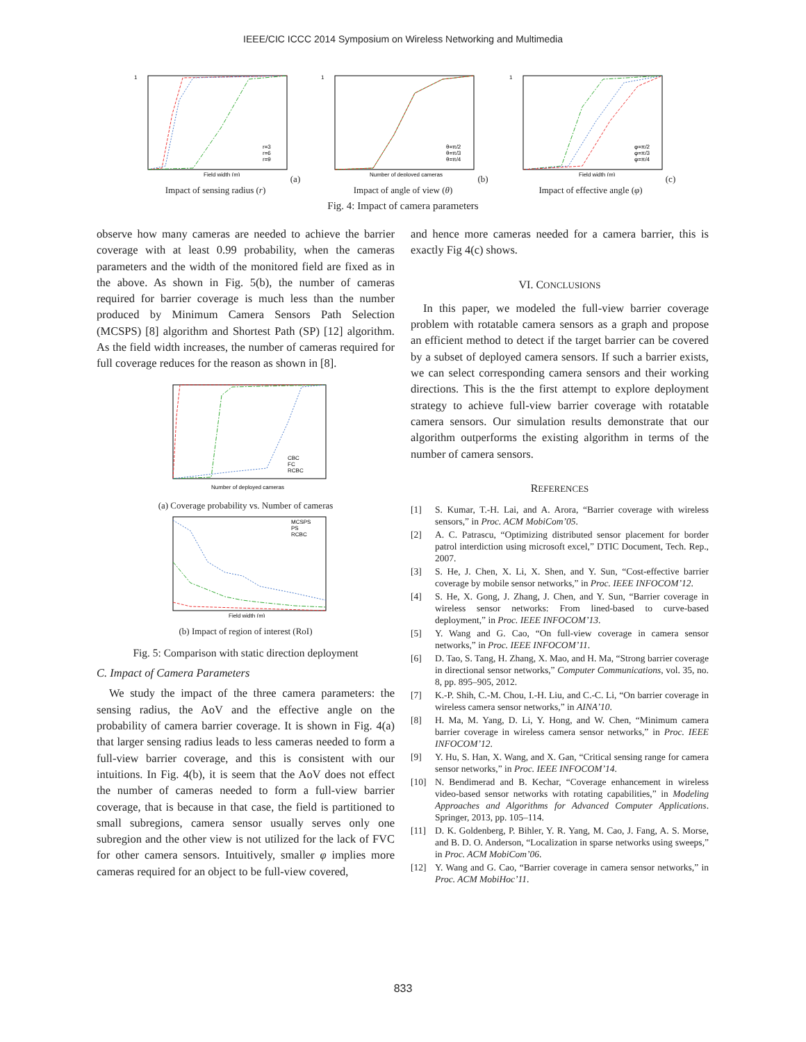IEEE/CIC ICCC 2014 Symposium on Wireless Networking and Multimedia
1
r=3
r=6
r=9
Field width (m)
(a) Impact of sensing radius (r)
1
θ=π/2
θ=π/3
θ=π/4
Number of deployed cameras
(b) Impact of angle of view (θ)
1
φ=π/2
φ=π/3
φ=π/4
Field width (m)
(c) Impact of effective angle (φ)
Fig. 4: Impact of camera parameters
observe how many cameras are needed to achieve the barrier coverage with at least 0.99 probability, when the cameras parameters and the width of the monitored field are fixed as in the above. As shown in Fig. 5(b), the number of cameras required for barrier coverage is much less than the number produced by Minimum Camera Sensors Path Selection (MCSPS) [8] algorithm and Shortest Path (SP) [12] algorithm. As the field width increases, the number of cameras required for full coverage reduces for the reason as shown in [8].
CBC
FC
RCBC
Number of deployed cameras
(a) Coverage probability vs. Number of cameras
MCSPS
PS
RCBC
Field width (m)
(b) Impact of region of interest (RoI)
Fig. 5: Comparison with static direction deployment
C. Impact of Camera Parameters
We study the impact of the three camera parameters: the sensing radius, the AoV and the effective angle on the probability of camera barrier coverage. It is shown in Fig. 4(a) that larger sensing radius leads to less cameras needed to form a full-view barrier coverage, and this is consistent with our intuitions. In Fig. 4(b), it is seem that the AoV does not effect the number of cameras needed to form a full-view barrier coverage, that is because in that case, the field is partitioned to small subregions, camera sensor usually serves only one subregion and the other view is not utilized for the lack of FVC for other camera sensors. Intuitively, smaller φ implies more cameras required for an object to be full-view covered,
and hence more cameras needed for a camera barrier, this is exactly Fig 4(c) shows.
VI. CONCLUSIONS
In this paper, we modeled the full-view barrier coverage problem with rotatable camera sensors as a graph and propose an efficient method to detect if the target barrier can be covered by a subset of deployed camera sensors. If such a barrier exists, we can select corresponding camera sensors and their working directions. This is the the first attempt to explore deployment strategy to achieve full-view barrier coverage with rotatable camera sensors. Our simulation results demonstrate that our algorithm outperforms the existing algorithm in terms of the number of camera sensors.
REFERENCES
[1] S. Kumar, T.-H. Lai, and A. Arora, “Barrier coverage with wireless sensors,” in Proc. ACM MobiCom’05.
[2] A. C. Patrascu, “Optimizing distributed sensor placement for border patrol interdiction using microsoft excel,” DTIC Document, Tech. Rep., 2007.
[3] S. He, J. Chen, X. Li, X. Shen, and Y. Sun, “Cost-effective barrier coverage by mobile sensor networks,” in Proc. IEEE INFOCOM’12.
[4] S. He, X. Gong, J. Zhang, J. Chen, and Y. Sun, “Barrier coverage in wireless sensor networks: From lined-based to curve-based deployment,” in Proc. IEEE INFOCOM’13.
[5] Y. Wang and G. Cao, “On full-view coverage in camera sensor networks,” in Proc. IEEE INFOCOM’11.
[6] D. Tao, S. Tang, H. Zhang, X. Mao, and H. Ma, “Strong barrier coverage in directional sensor networks,” Computer Communications, vol. 35, no. 8, pp. 895–905, 2012.
[7] K.-P. Shih, C.-M. Chou, I.-H. Liu, and C.-C. Li, “On barrier coverage in wireless camera sensor networks,” in AINA’10.
[8] H. Ma, M. Yang, D. Li, Y. Hong, and W. Chen, “Minimum camera barrier coverage in wireless camera sensor networks,” in Proc. IEEE INFOCOM’12.
[9] Y. Hu, S. Han, X. Wang, and X. Gan, “Critical sensing range for camera sensor networks,” in Proc. IEEE INFOCOM’14.
[10] N. Bendimerad and B. Kechar, “Coverage enhancement in wireless video-based sensor networks with rotating capabilities,” in Modeling Approaches and Algorithms for Advanced Computer Applications. Springer, 2013, pp. 105–114.
[11] D. K. Goldenberg, P. Bihler, Y. R. Yang, M. Cao, J. Fang, A. S. Morse, and B. D. O. Anderson, “Localization in sparse networks using sweeps,” in Proc. ACM MobiCom’06.
[12] Y. Wang and G. Cao, “Barrier coverage in camera sensor networks,” in Proc. ACM MobiHoc’11.
833